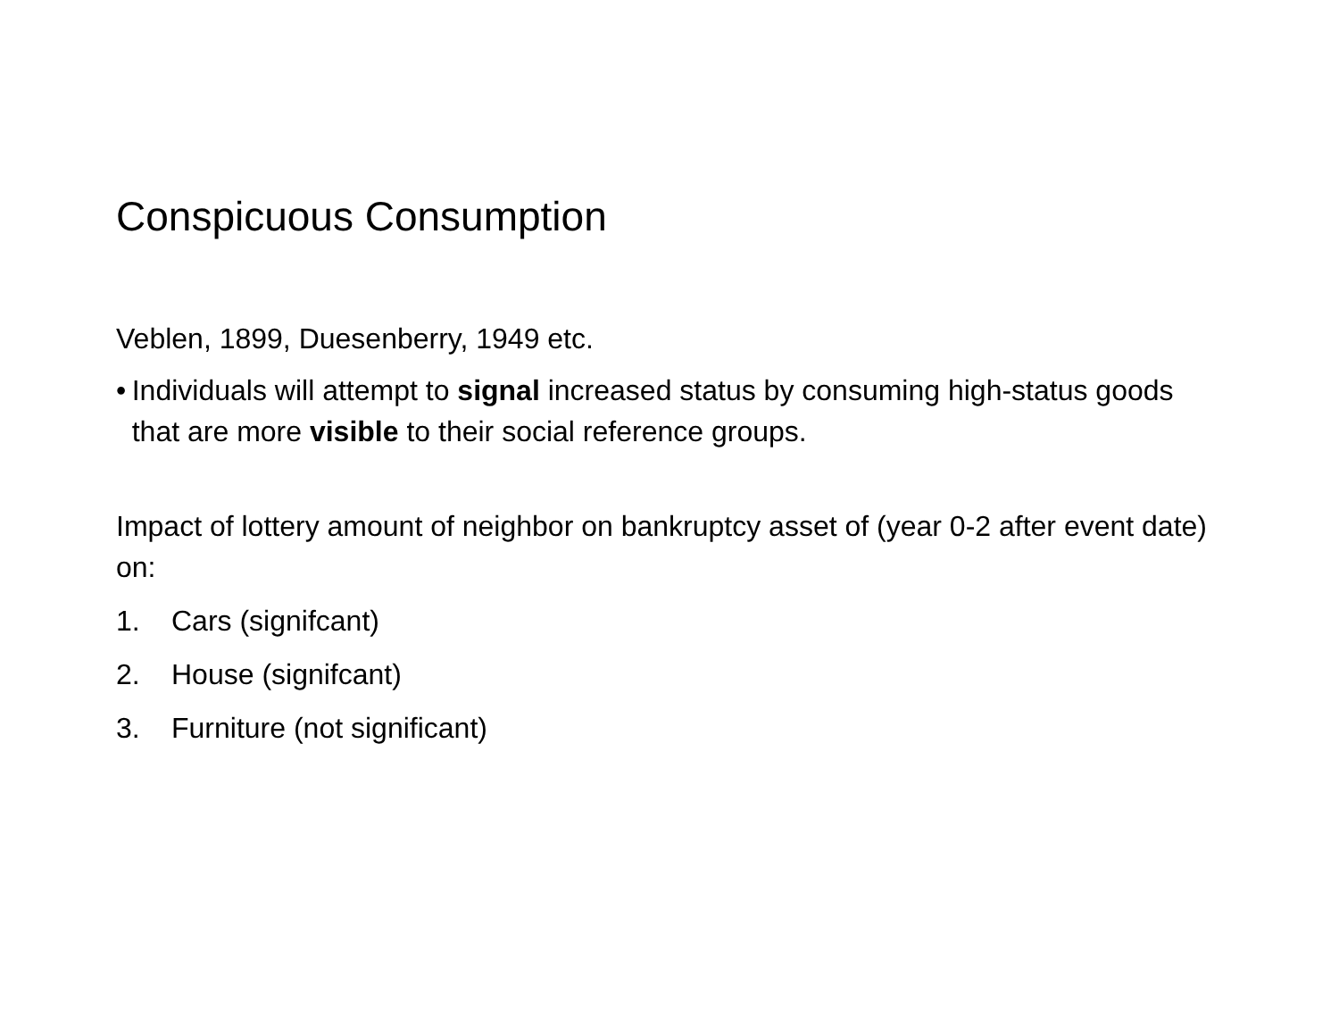Conspicuous Consumption
Veblen, 1899, Duesenberry, 1949 etc.
• Individuals will attempt to signal increased status by consuming high-status goods that are more visible to their social reference groups.
Impact of lottery amount of neighbor on bankruptcy asset of (year 0-2 after event date) on:
1. Cars (signifcant)
2. House (signifcant)
3. Furniture (not significant)